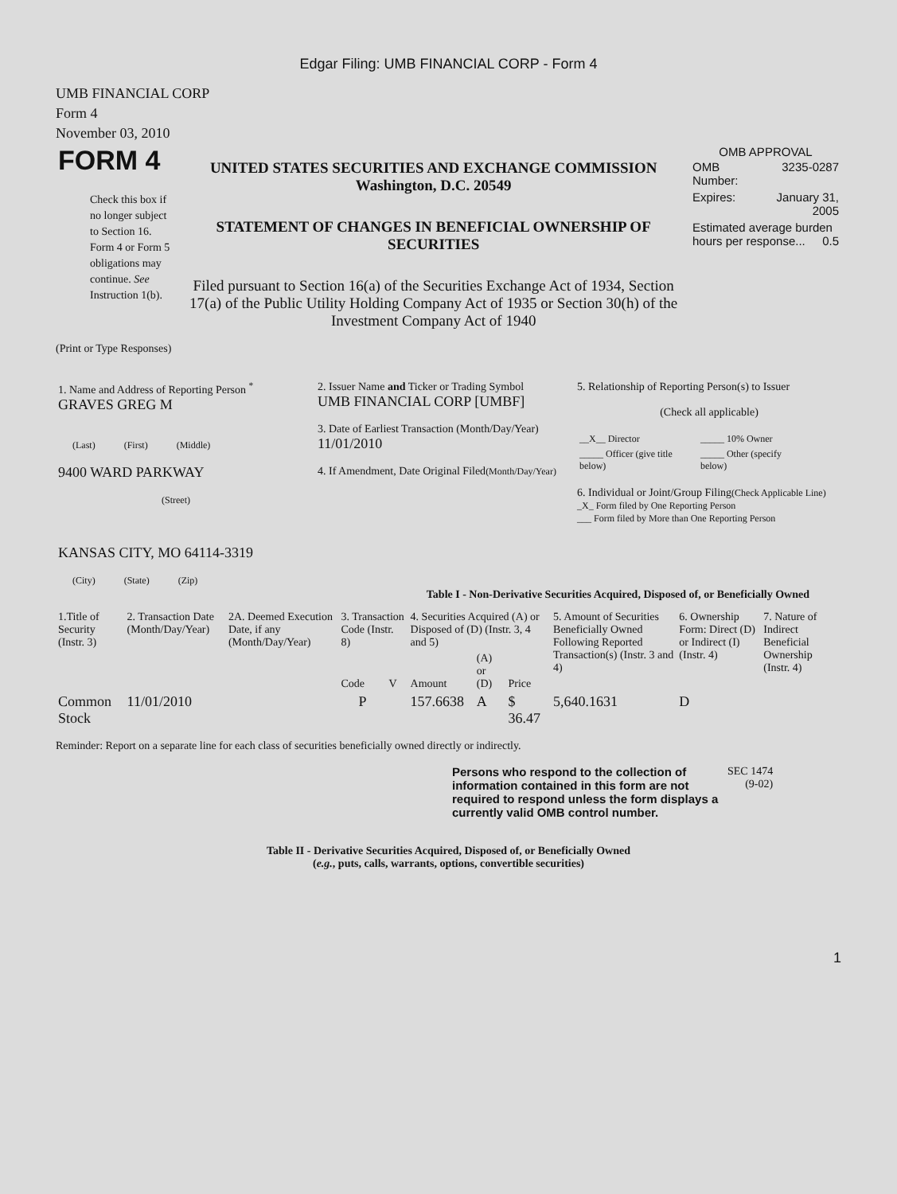Edgar Filing: UMB FINANCIAL CORP - Form 4
UMB FINANCIAL CORP
Form 4
November 03, 2010
| FORM 4 Check this box if no longer subject to Section 16. Form 4 or Form 5 obligations may continue. See Instruction 1(b). | UNITED STATES SECURITIES AND EXCHANGE COMMISSION Washington, D.C. 20549 STATEMENT OF CHANGES IN BENEFICIAL OWNERSHIP OF SECURITIES Filed pursuant to Section 16(a) of the Securities Exchange Act of 1934, Section 17(a) of the Public Utility Holding Company Act of 1935 or Section 30(h) of the Investment Company Act of 1940 | OMB APPROVAL / OMB Number: / 3235-0287 / / Expires: / January 31, 2005 / / Estimated average burden hours per response... 0.5 / / |
(Print or Type Responses)
| 1. Name and Address of Reporting Person <sup>*</sup> GRAVES GREG M (Last) (First) (Middle) 9400 WARD PARKWAY (Street) KANSAS CITY, MO 64114-3319 (City) (State) (Zip) | 2. Issuer Name and Ticker or Trading Symbol UMB FINANCIAL CORP [UMBF] 3. Date of Earliest Transaction (Month/Day/Year) 11/01/2010 4. If Amendment, Date Original Filed (Month/Day/Year) | 5. Relationship of Reporting Person(s) to Issuer (Check all applicable) / __X__ Director / _____ 10% Owner / / _____ Officer (give title below) / _____ Other (specify below) / 6. Individual or Joint/Group Filing (Check Applicable Line) _X_ Form filed by One Reporting Person ___ Form filed by More than One Reporting Person |
Table I - Non-Derivative Securities Acquired, Disposed of, or Beneficially Owned
| 1.Title of Security (Instr. 3) | 2. Transaction Date (Month/Day/Year) | 2A. Deemed Execution Date, if any (Month/Day/Year) | 3. Transaction Code (Instr. 8) | | 4. Securities Acquired (A) or Disposed of (D) (Instr. 3, 4 and 5) | | | 5. Amount of Securities Beneficially Owned Following Reported Transaction(s) (Instr. 3 and 4) | 6. Ownership Form: Direct (D) or Indirect (I) (Instr. 4) | 7. Nature of Indirect Beneficial Ownership (Instr. 4) |
| --- | --- | --- | --- | --- | --- | --- | --- | --- | --- | --- |
| | | | Code | V | Amount | (A) or (D) | Price | | | |
| Common Stock | 11/01/2010 | | P | | 157.6638 | A | $ 36.47 | 5,640.1631 | D | |
Reminder: Report on a separate line for each class of securities beneficially owned directly or indirectly.
| Persons who respond to the collection of information contained in this form are not required to respond unless the form displays a currently valid OMB control number. | SEC 1474 (9-02) |
Table II - Derivative Securities Acquired, Disposed of, or Beneficially Owned
(e.g., puts, calls, warrants, options, convertible securities)
1